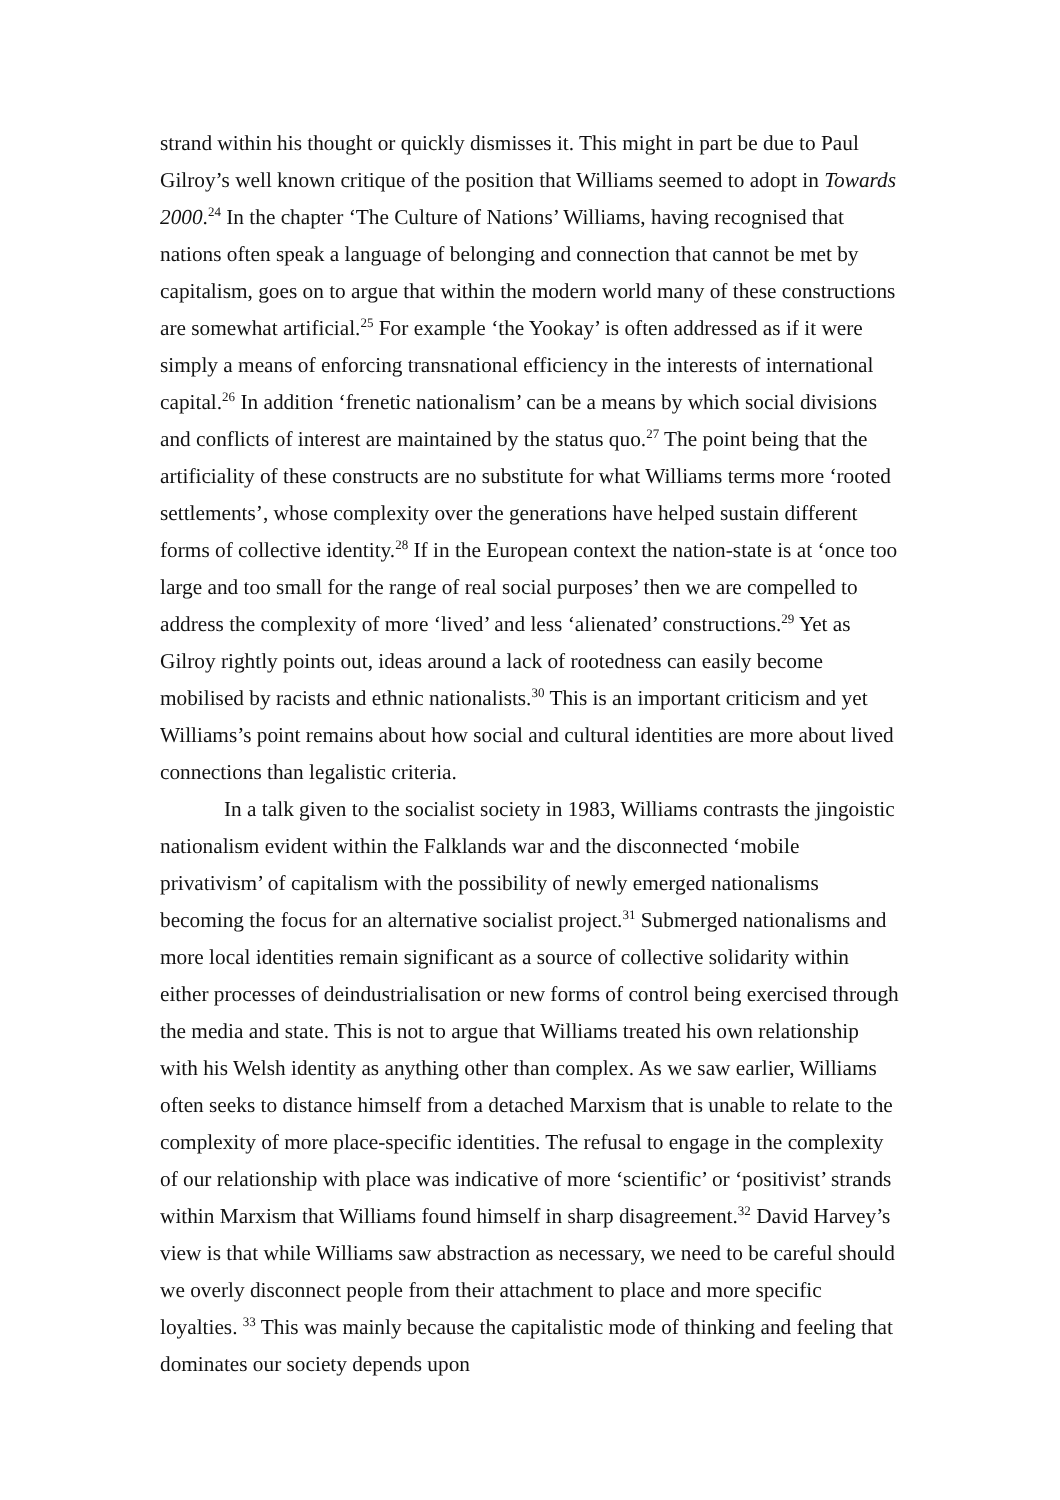strand within his thought or quickly dismisses it. This might in part be due to Paul Gilroy’s well known critique of the position that Williams seemed to adopt in Towards 2000.<sup>24</sup> In the chapter ‘The Culture of Nations’ Williams, having recognised that nations often speak a language of belonging and connection that cannot be met by capitalism, goes on to argue that within the modern world many of these constructions are somewhat artificial.<sup>25</sup> For example ‘the Yookay’ is often addressed as if it were simply a means of enforcing transnational efficiency in the interests of international capital.<sup>26</sup> In addition ‘frenetic nationalism’ can be a means by which social divisions and conflicts of interest are maintained by the status quo.<sup>27</sup> The point being that the artificiality of these constructs are no substitute for what Williams terms more ‘rooted settlements’, whose complexity over the generations have helped sustain different forms of collective identity.<sup>28</sup> If in the European context the nation-state is at ‘once too large and too small for the range of real social purposes’ then we are compelled to address the complexity of more ‘lived’ and less ‘alienated’ constructions.<sup>29</sup> Yet as Gilroy rightly points out, ideas around a lack of rootedness can easily become mobilised by racists and ethnic nationalists.<sup>30</sup> This is an important criticism and yet Williams’s point remains about how social and cultural identities are more about lived connections than legalistic criteria.
In a talk given to the socialist society in 1983, Williams contrasts the jingoistic nationalism evident within the Falklands war and the disconnected ‘mobile privativism’ of capitalism with the possibility of newly emerged nationalisms becoming the focus for an alternative socialist project.<sup>31</sup> Submerged nationalisms and more local identities remain significant as a source of collective solidarity within either processes of deindustrialisation or new forms of control being exercised through the media and state. This is not to argue that Williams treated his own relationship with his Welsh identity as anything other than complex. As we saw earlier, Williams often seeks to distance himself from a detached Marxism that is unable to relate to the complexity of more place-specific identities. The refusal to engage in the complexity of our relationship with place was indicative of more ‘scientific’ or ‘positivist’ strands within Marxism that Williams found himself in sharp disagreement.<sup>32</sup> David Harvey’s view is that while Williams saw abstraction as necessary, we need to be careful should we overly disconnect people from their attachment to place and more specific loyalties. <sup>33</sup> This was mainly because the capitalistic mode of thinking and feeling that dominates our society depends upon